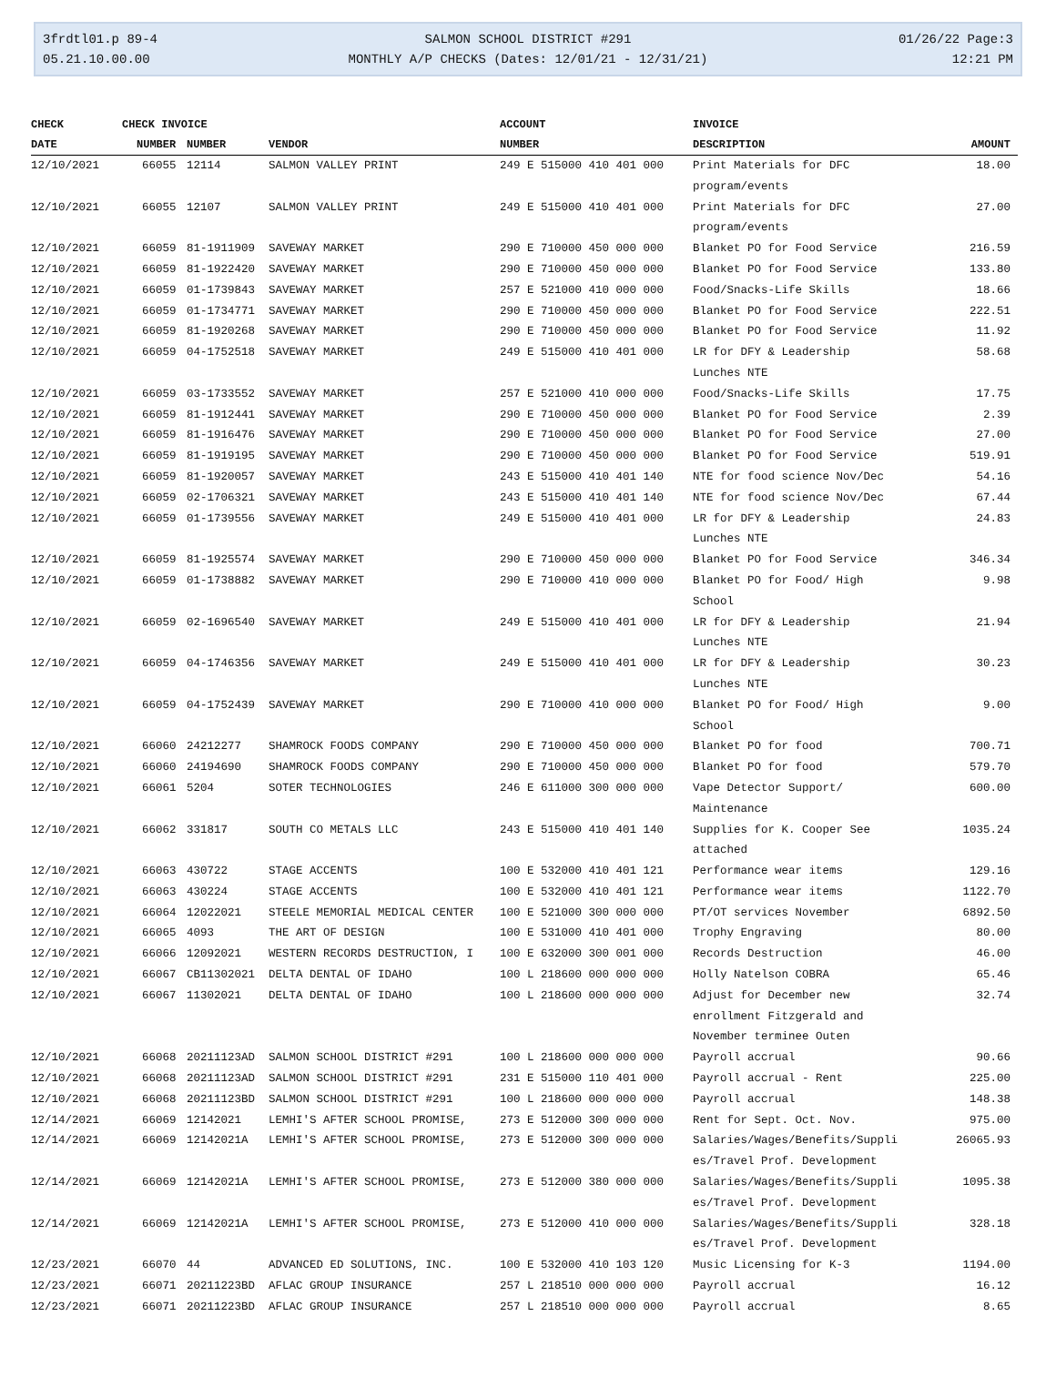3frdtl01.p 89-4
05.21.10.00.00
SALMON SCHOOL DISTRICT #291
MONTHLY A/P CHECKS (Dates: 12/01/21 - 12/31/21)
01/26/22 Page:3
12:21 PM
| CHECK | CHECK INVOICE | | | ACCOUNT | INVOICE | |
| --- | --- | --- | --- | --- | --- | --- |
| DATE | NUMBER | NUMBER | VENDOR | NUMBER | DESCRIPTION | AMOUNT |
| 12/10/2021 | 66055 | 12114 | SALMON VALLEY PRINT | 249 E 515000 410 401 000 | Print Materials for DFC program/events | 18.00 |
| 12/10/2021 | 66055 | 12107 | SALMON VALLEY PRINT | 249 E 515000 410 401 000 | Print Materials for DFC program/events | 27.00 |
| 12/10/2021 | 66059 | 81-1911909 | SAVEWAY MARKET | 290 E 710000 450 000 000 | Blanket PO for Food Service | 216.59 |
| 12/10/2021 | 66059 | 81-1922420 | SAVEWAY MARKET | 290 E 710000 450 000 000 | Blanket PO for Food Service | 133.80 |
| 12/10/2021 | 66059 | 01-1739843 | SAVEWAY MARKET | 257 E 521000 410 000 000 | Food/Snacks-Life Skills | 18.66 |
| 12/10/2021 | 66059 | 01-1734771 | SAVEWAY MARKET | 290 E 710000 450 000 000 | Blanket PO for Food Service | 222.51 |
| 12/10/2021 | 66059 | 81-1920268 | SAVEWAY MARKET | 290 E 710000 450 000 000 | Blanket PO for Food Service | 11.92 |
| 12/10/2021 | 66059 | 04-1752518 | SAVEWAY MARKET | 249 E 515000 410 401 000 | LR for DFY & Leadership Lunches NTE | 58.68 |
| 12/10/2021 | 66059 | 03-1733552 | SAVEWAY MARKET | 257 E 521000 410 000 000 | Food/Snacks-Life Skills | 17.75 |
| 12/10/2021 | 66059 | 81-1912441 | SAVEWAY MARKET | 290 E 710000 450 000 000 | Blanket PO for Food Service | 2.39 |
| 12/10/2021 | 66059 | 81-1916476 | SAVEWAY MARKET | 290 E 710000 450 000 000 | Blanket PO for Food Service | 27.00 |
| 12/10/2021 | 66059 | 81-1919195 | SAVEWAY MARKET | 290 E 710000 450 000 000 | Blanket PO for Food Service | 519.91 |
| 12/10/2021 | 66059 | 81-1920057 | SAVEWAY MARKET | 243 E 515000 410 401 140 | NTE for food science Nov/Dec | 54.16 |
| 12/10/2021 | 66059 | 02-1706321 | SAVEWAY MARKET | 243 E 515000 410 401 140 | NTE for food science Nov/Dec | 67.44 |
| 12/10/2021 | 66059 | 01-1739556 | SAVEWAY MARKET | 249 E 515000 410 401 000 | LR for DFY & Leadership Lunches NTE | 24.83 |
| 12/10/2021 | 66059 | 81-1925574 | SAVEWAY MARKET | 290 E 710000 450 000 000 | Blanket PO for Food Service | 346.34 |
| 12/10/2021 | 66059 | 01-1738882 | SAVEWAY MARKET | 290 E 710000 410 000 000 | Blanket PO for Food/ High School | 9.98 |
| 12/10/2021 | 66059 | 02-1696540 | SAVEWAY MARKET | 249 E 515000 410 401 000 | LR for DFY & Leadership Lunches NTE | 21.94 |
| 12/10/2021 | 66059 | 04-1746356 | SAVEWAY MARKET | 249 E 515000 410 401 000 | LR for DFY & Leadership Lunches NTE | 30.23 |
| 12/10/2021 | 66059 | 04-1752439 | SAVEWAY MARKET | 290 E 710000 410 000 000 | Blanket PO for Food/ High School | 9.00 |
| 12/10/2021 | 66060 | 24212277 | SHAMROCK FOODS COMPANY | 290 E 710000 450 000 000 | Blanket PO for food | 700.71 |
| 12/10/2021 | 66060 | 24194690 | SHAMROCK FOODS COMPANY | 290 E 710000 450 000 000 | Blanket PO for food | 579.70 |
| 12/10/2021 | 66061 | 5204 | SOTER TECHNOLOGIES | 246 E 611000 300 000 000 | Vape Detector Support/ Maintenance | 600.00 |
| 12/10/2021 | 66062 | 331817 | SOUTH CO METALS LLC | 243 E 515000 410 401 140 | Supplies for K. Cooper See attached | 1035.24 |
| 12/10/2021 | 66063 | 430722 | STAGE ACCENTS | 100 E 532000 410 401 121 | Performance wear items | 129.16 |
| 12/10/2021 | 66063 | 430224 | STAGE ACCENTS | 100 E 532000 410 401 121 | Performance wear items | 1122.70 |
| 12/10/2021 | 66064 | 12022021 | STEELE MEMORIAL MEDICAL CENTER | 100 E 521000 300 000 000 | PT/OT services November | 6892.50 |
| 12/10/2021 | 66065 | 4093 | THE ART OF DESIGN | 100 E 531000 410 401 000 | Trophy Engraving | 80.00 |
| 12/10/2021 | 66066 | 12092021 | WESTERN RECORDS DESTRUCTION, I | 100 E 632000 300 001 000 | Records Destruction | 46.00 |
| 12/10/2021 | 66067 | CB11302021 | DELTA DENTAL OF IDAHO | 100 L 218600 000 000 000 | Holly Natelson COBRA | 65.46 |
| 12/10/2021 | 66067 | 11302021 | DELTA DENTAL OF IDAHO | 100 L 218600 000 000 000 | Adjust for December new enrollment Fitzgerald and November terminee Outen | 32.74 |
| 12/10/2021 | 66068 | 20211123AD | SALMON SCHOOL DISTRICT #291 | 100 L 218600 000 000 000 | Payroll accrual | 90.66 |
| 12/10/2021 | 66068 | 20211123AD | SALMON SCHOOL DISTRICT #291 | 231 E 515000 110 401 000 | Payroll accrual - Rent | 225.00 |
| 12/10/2021 | 66068 | 20211123BD | SALMON SCHOOL DISTRICT #291 | 100 L 218600 000 000 000 | Payroll accrual | 148.38 |
| 12/14/2021 | 66069 | 12142021 | LEMHI'S AFTER SCHOOL PROMISE, | 273 E 512000 300 000 000 | Rent for Sept. Oct. Nov. | 975.00 |
| 12/14/2021 | 66069 | 12142021A | LEMHI'S AFTER SCHOOL PROMISE, | 273 E 512000 300 000 000 | Salaries/Wages/Benefits/Suppli es/Travel Prof. Development | 26065.93 |
| 12/14/2021 | 66069 | 12142021A | LEMHI'S AFTER SCHOOL PROMISE, | 273 E 512000 380 000 000 | Salaries/Wages/Benefits/Suppli es/Travel Prof. Development | 1095.38 |
| 12/14/2021 | 66069 | 12142021A | LEMHI'S AFTER SCHOOL PROMISE, | 273 E 512000 410 000 000 | Salaries/Wages/Benefits/Suppli es/Travel Prof. Development | 328.18 |
| 12/23/2021 | 66070 | 44 | ADVANCED ED SOLUTIONS, INC. | 100 E 532000 410 103 120 | Music Licensing for K-3 | 1194.00 |
| 12/23/2021 | 66071 | 20211223BD | AFLAC GROUP INSURANCE | 257 L 218510 000 000 000 | Payroll accrual | 16.12 |
| 12/23/2021 | 66071 | 20211223BD | AFLAC GROUP INSURANCE | 257 L 218510 000 000 000 | Payroll accrual | 8.65 |